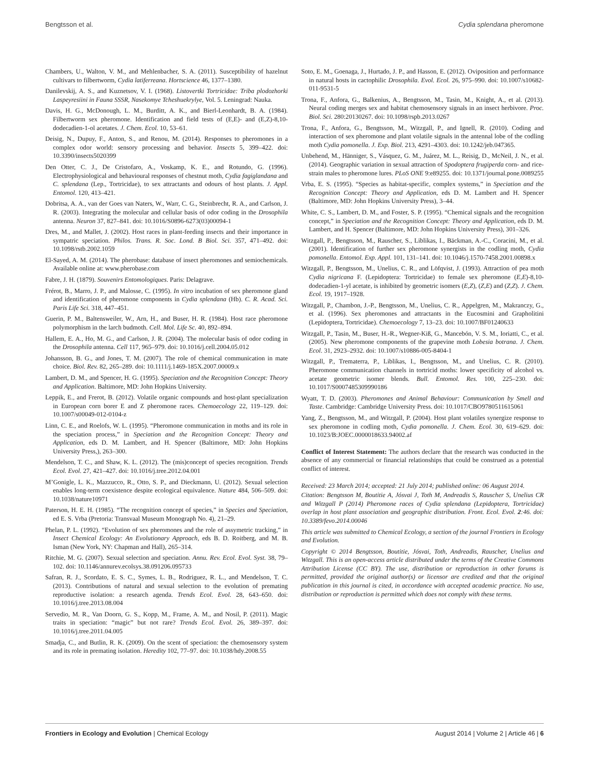Bengtsson et al. Cydia splendana pheromone
Chambers, U., Walton, V. M., and Mehlenbacher, S. A. (2011). Susceptibility of hazelnut cultivars to filbertworm, Cydia latiferreana. Hortscience 46, 1377–1380.
Danilevskij, A. S., and Kuznetsov, V. I. (1968). Listovertki Tortricidae: Triba plodozhorki Laspeyresiini in Fauna SSSR, Nasekomye Tcheshuekrylye, Vol. 5. Leningrad: Nauka.
Davis, H. G., McDonough, L. M., Burditt, A. K., and Bierl-Leonhardt, B. A. (1984). Filbertworm sex pheromone. Identification and field tests of (E,E)- and (E,Z)-8,10-dodecadien-1-ol acetates. J. Chem. Ecol. 10, 53–61.
Deisig, N., Dupuy, F., Anton, S., and Renou, M. (2014). Responses to pheromones in a complex odor world: sensory processing and behavior. Insects 5, 399–422. doi: 10.3390/insects5020399
Den Otter, C. J., De Cristofaro, A., Voskamp, K. E., and Rotundo, G. (1996). Electrophysiological and behavioural responses of chestnut moth, Cydia fagiglandana and C. splendana (Lep., Tortricidae), to sex attractants and odours of host plants. J. Appl. Entomol. 120, 413–421.
Dobritsa, A. A., van der Goes van Naters, W., Warr, C. G., Steinbrecht, R. A., and Carlson, J. R. (2003). Integrating the molecular and cellular basis of odor coding in the Drosophila antenna. Neuron 37, 827–841. doi: 10.1016/S0896-6273(03)00094-1
Dres, M., and Mallet, J. (2002). Host races in plant-feeding insects and their importance in sympatric speciation. Philos. Trans. R. Soc. Lond. B Biol. Sci. 357, 471–492. doi: 10.1098/rstb.2002.1059
El-Sayed, A. M. (2014). The pherobase: database of insect pheromones and semiochemicals. Available online at: www.pherobase.com
Fabre, J. H. (1879). Souvenirs Entomologiques. Paris: Delagrave.
Frérot, B., Marro, J. P., and Malosse, C. (1995). In vitro incubation of sex pheromone gland and identification of pheromone components in Cydia splendana (Hb). C. R. Acad. Sci. Paris Life Sci. 318, 447–451.
Guerin, P. M., Baltensweiler, W., Arn, H., and Buser, H. R. (1984). Host race pheromone polymorphism in the larch budmoth. Cell. Mol. Life Sc. 40, 892–894.
Hallem, E. A., Ho, M. G., and Carlson, J. R. (2004). The molecular basis of odor coding in the Drosophila antenna. Cell 117, 965–979. doi: 10.1016/j.cell.2004.05.012
Johansson, B. G., and Jones, T. M. (2007). The role of chemical communication in mate choice. Biol. Rev. 82, 265–289. doi: 10.1111/j.1469-185X.2007.00009.x
Lambert, D. M., and Spencer, H. G. (1995). Speciation and the Recognition Concept: Theory and Application. Baltimore, MD: John Hopkins University.
Leppik, E., and Frerot, B. (2012). Volatile organic compounds and host-plant specialization in European corn borer E and Z pheromone races. Chemoecology 22, 119–129. doi: 10.1007/s00049-012-0104-z
Linn, C. E., and Roelofs, W. L. (1995). “Pheromone communication in moths and its role in the speciation process,” in Speciation and the Recognition Concept: Theory and Application, eds D. M. Lambert, and H. Spencer (Baltimore, MD: John Hopkins University Press,), 263–300.
Mendelson, T. C., and Shaw, K. L. (2012). The (mis)concept of species recognition. Trends Ecol. Evol. 27, 421–427. doi: 10.1016/j.tree.2012.04.001
M’Gonigle, L. K., Mazzucco, R., Otto, S. P., and Dieckmann, U. (2012). Sexual selection enables long-term coexistence despite ecological equivalence. Nature 484, 506–509. doi: 10.1038/nature10971
Paterson, H. E. H. (1985). “The recognition concept of species,” in Species and Speciation, ed E. S. Vrba (Pretoria: Transvaal Museum Monograph No. 4), 21–29.
Phelan, P. L. (1992). “Evolution of sex pheromones and the role of assymetric tracking,” in Insect Chemical Ecology: An Evolutionary Approach, eds B. D. Roitberg, and M. B. Isman (New York, NY: Chapman and Hall), 265–314.
Ritchie, M. G. (2007). Sexual selection and speciation. Annu. Rev. Ecol. Evol. Syst. 38, 79–102. doi: 10.1146/annurev.ecolsys.38.091206.095733
Safran, R. J., Scordato, E. S. C., Symes, L. B., Rodriguez, R. L., and Mendelson, T. C. (2013). Contributions of natural and sexual selection to the evolution of premating reproductive isolation: a research agenda. Trends Ecol. Evol. 28, 643–650. doi: 10.1016/j.tree.2013.08.004
Servedio, M. R., Van Doorn, G. S., Kopp, M., Frame, A. M., and Nosil, P. (2011). Magic traits in speciation: “magic” but not rare? Trends Ecol. Evol. 26, 389–397. doi: 10.1016/j.tree.2011.04.005
Smadja, C., and Butlin, R. K. (2009). On the scent of speciation: the chemosensory system and its role in premating isolation. Heredity 102, 77–97. doi: 10.1038/hdy.2008.55
Soto, E. M., Goenaga, J., Hurtado, J. P., and Hasson, E. (2012). Oviposition and performance in natural hosts in cactophilic Drosophila. Evol. Ecol. 26, 975–990. doi: 10.1007/s10682-011-9531-5
Trona, F., Anfora, G., Balkenius, A., Bengtsson, M., Tasin, M., Knight, A., et al. (2013). Neural coding merges sex and habitat chemosensory signals in an insect herbivore. Proc. Biol. Sci. 280:20130267. doi: 10.1098/rspb.2013.0267
Trona, F., Anfora, G., Bengtsson, M., Witzgall, P., and Ignell, R. (2010). Coding and interaction of sex pheromone and plant volatile signals in the antennal lobe of the codling moth Cydia pomonella. J. Exp. Biol. 213, 4291–4303. doi: 10.1242/jeb.047365.
Unbehend, M., Hänniger, S., Vásquez, G. M., Juárez, M. L., Reisig, D., McNeil, J. N., et al. (2014). Geographic variation in sexual attraction of Spodoptera frugiperda corn- and rice-strain males to pheromone lures. PLoS ONE 9:e89255. doi: 10.1371/journal.pone.0089255
Vrba, E. S. (1995). “Species as habitat-specific, complex systems,” in Speciation and the Recognition Concept: Theory and Application, eds D. M. Lambert and H. Spencer (Baltimore, MD: John Hopkins University Press), 3–44.
White, C. S., Lambert, D. M., and Foster, S. P. (1995). “Chemical signals and the recognition concept,” in Speciation and the Recognition Concept: Theory and Application, eds D. M. Lambert, and H. Spencer (Baltimore, MD: John Hopkins University Press), 301–326.
Witzgall, P., Bengtsson, M., Rauscher, S., Liblikas, I., Bäckman, A.-C., Coracini, M., et al. (2001). Identification of further sex pheromone synergists in the codling moth, Cydia pomonella. Entomol. Exp. Appl. 101, 131–141. doi: 10.1046/j.1570-7458.2001.00898.x
Witzgall, P., Bengtsson, M., Unelius, C. R., and Löfqvist, J. (1993). Attraction of pea moth Cydia nigricana F. (Lepidoptera: Tortricidae) to female sex pheromone (E,E)-8,10-dodecadien-1-yl acetate, is inhibited by geometric isomers (E,Z), (Z,E) and (Z,Z). J. Chem. Ecol. 19, 1917–1928.
Witzgall, P., Chambon, J.-P., Bengtsson, M., Unelius, C. R., Appelgren, M., Makranczy, G., et al. (1996). Sex pheromones and attractants in the Eucosmini and Grapholitini (Lepidoptera, Tortricidae). Chemoecology 7, 13–23. doi: 10.1007/BF01240633
Witzgall, P., Tasin, M., Buser, H.-R., Wegner-Kiß, G., Mancebón, V. S. M., Ioriatti, C., et al. (2005). New pheromone components of the grapevine moth Lobesia botrana. J. Chem. Ecol. 31, 2923–2932. doi: 10.1007/s10886-005-8404-1
Witzgall, P., Trematerra, P., Liblikas, I., Bengtsson, M., and Unelius, C. R. (2010). Pheromone communication channels in tortricid moths: lower specificity of alcohol vs. acetate geometric isomer blends. Bull. Entomol. Res. 100, 225–230. doi: 10.1017/S0007485309990186
Wyatt, T. D. (2003). Pheromones and Animal Behaviour: Communication by Smell and Taste. Cambridge: Cambridge University Press. doi: 10.1017/CBO9780511615061
Yang, Z., Bengtsson, M., and Witzgall, P. (2004). Host plant volatiles synergize response to sex pheromone in codling moth, Cydia pomonella. J. Chem. Ecol. 30, 619–629. doi: 10.1023/B:JOEC.0000018633.94002.af
Conflict of Interest Statement: The authors declare that the research was conducted in the absence of any commercial or financial relationships that could be construed as a potential conflict of interest.
Received: 23 March 2014; accepted: 21 July 2014; published online: 06 August 2014.
Citation: Bengtsson M, Boutitie A, Jósvai J, Toth M, Andreadis S, Rauscher S, Unelius CR and Witzgall P (2014) Pheromone races of Cydia splendana (Lepidoptera, Tortricidae) overlap in host plant association and geographic distribution. Front. Ecol. Evol. 2:46. doi: 10.3389/fevo.2014.00046
This article was submitted to Chemical Ecology, a section of the journal Frontiers in Ecology and Evolution.
Copyright © 2014 Bengtsson, Boutitie, Jósvai, Toth, Andreadis, Rauscher, Unelius and Witzgall. This is an open-access article distributed under the terms of the Creative Commons Attribution License (CC BY). The use, distribution or reproduction in other forums is permitted, provided the original author(s) or licensor are credited and that the original publication in this journal is cited, in accordance with accepted academic practice. No use, distribution or reproduction is permitted which does not comply with these terms.
Frontiers in Ecology and Evolution | Chemical Ecology August 2014 | Volume 2 | Article 46 | 6